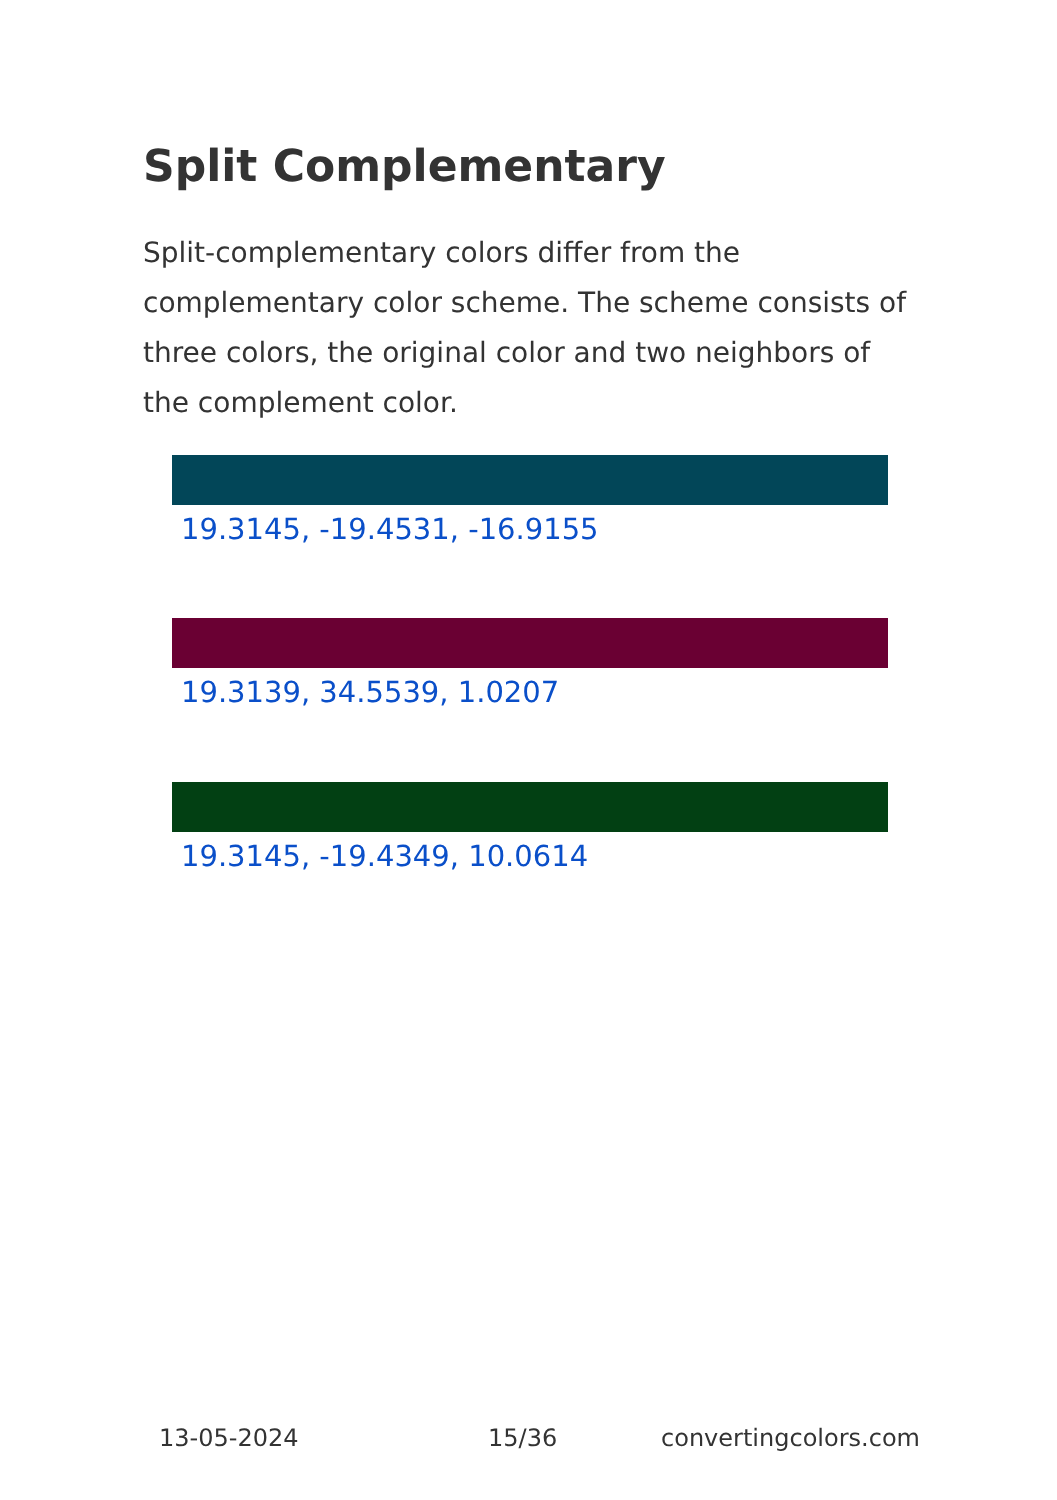Split Complementary
Split-complementary colors differ from the complementary color scheme. The scheme consists of three colors, the original color and two neighbors of the complement color.
19.3145, -19.4531, -16.9155
19.3139, 34.5539, 1.0207
19.3145, -19.4349, 10.0614
13-05-2024 15/36 convertingcolors.com